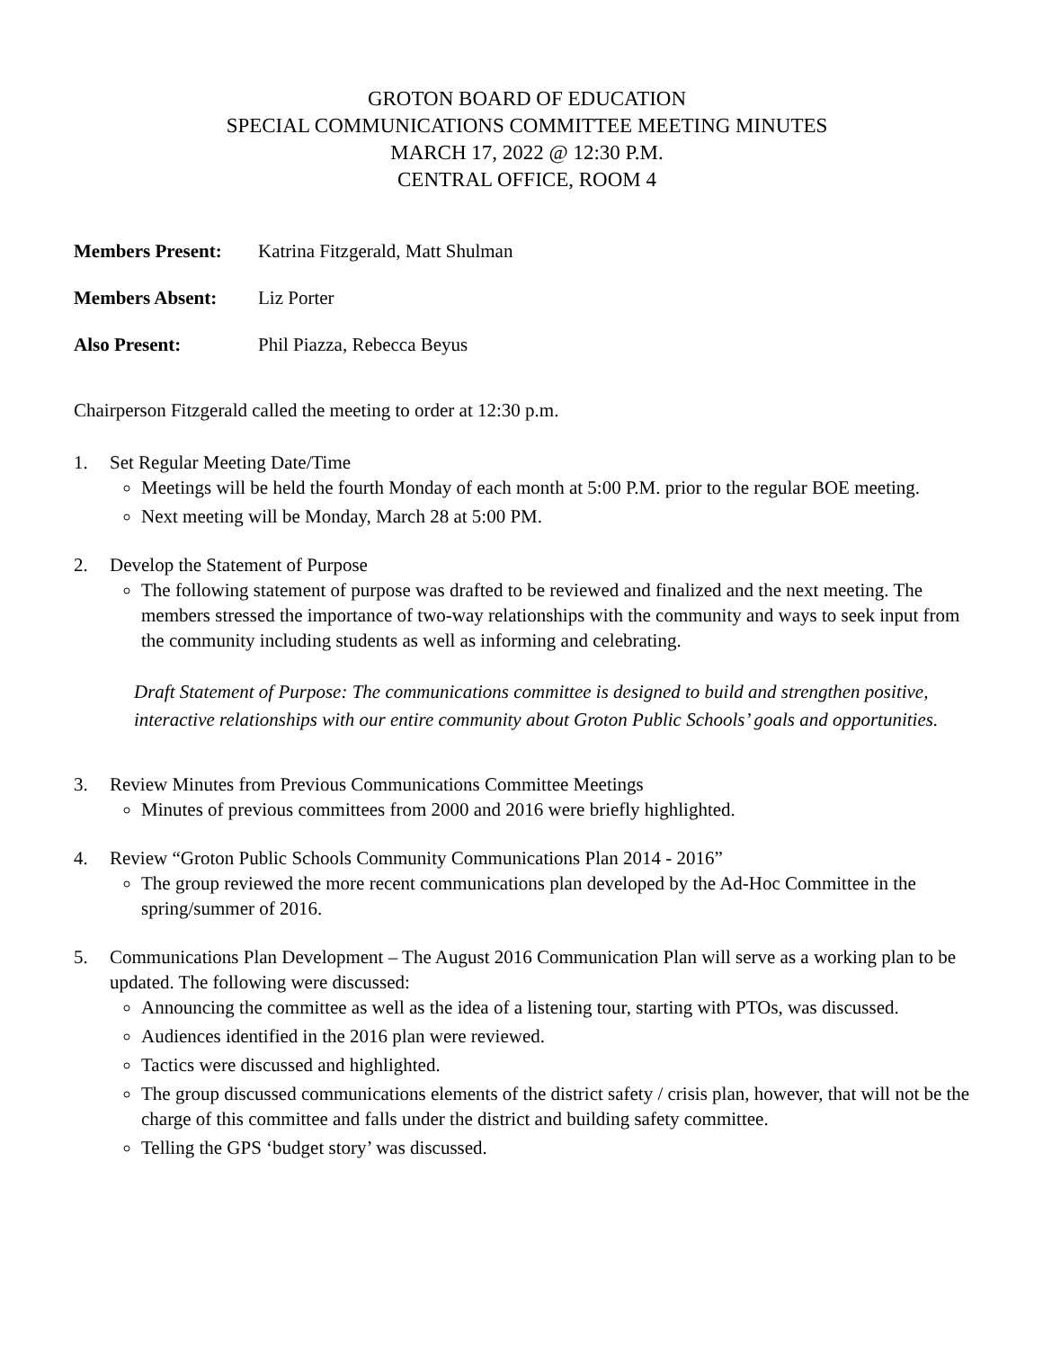GROTON BOARD OF EDUCATION
SPECIAL COMMUNICATIONS COMMITTEE MEETING MINUTES
MARCH 17, 2022 @ 12:30 P.M.
CENTRAL OFFICE, ROOM 4
Members Present: Katrina Fitzgerald, Matt Shulman
Members Absent: Liz Porter
Also Present: Phil Piazza, Rebecca Beyus
Chairperson Fitzgerald called the meeting to order at 12:30 p.m.
1. Set Regular Meeting Date/Time
Meetings will be held the fourth Monday of each month at 5:00 P.M. prior to the regular BOE meeting.
Next meeting will be Monday, March 28 at 5:00 PM.
2. Develop the Statement of Purpose
The following statement of purpose was drafted to be reviewed and finalized and the next meeting. The members stressed the importance of two-way relationships with the community and ways to seek input from the community including students as well as informing and celebrating.
Draft Statement of Purpose: The communications committee is designed to build and strengthen positive, interactive relationships with our entire community about Groton Public Schools’ goals and opportunities.
3. Review Minutes from Previous Communications Committee Meetings
Minutes of previous committees from 2000 and 2016 were briefly highlighted.
4. Review “Groton Public Schools Community Communications Plan 2014 - 2016”
The group reviewed the more recent communications plan developed by the Ad-Hoc Committee in the spring/summer of 2016.
5. Communications Plan Development – The August 2016 Communication Plan will serve as a working plan to be updated. The following were discussed:
Announcing the committee as well as the idea of a listening tour, starting with PTOs, was discussed.
Audiences identified in the 2016 plan were reviewed.
Tactics were discussed and highlighted.
The group discussed communications elements of the district safety / crisis plan, however, that will not be the charge of this committee and falls under the district and building safety committee.
Telling the GPS ‘budget story’ was discussed.